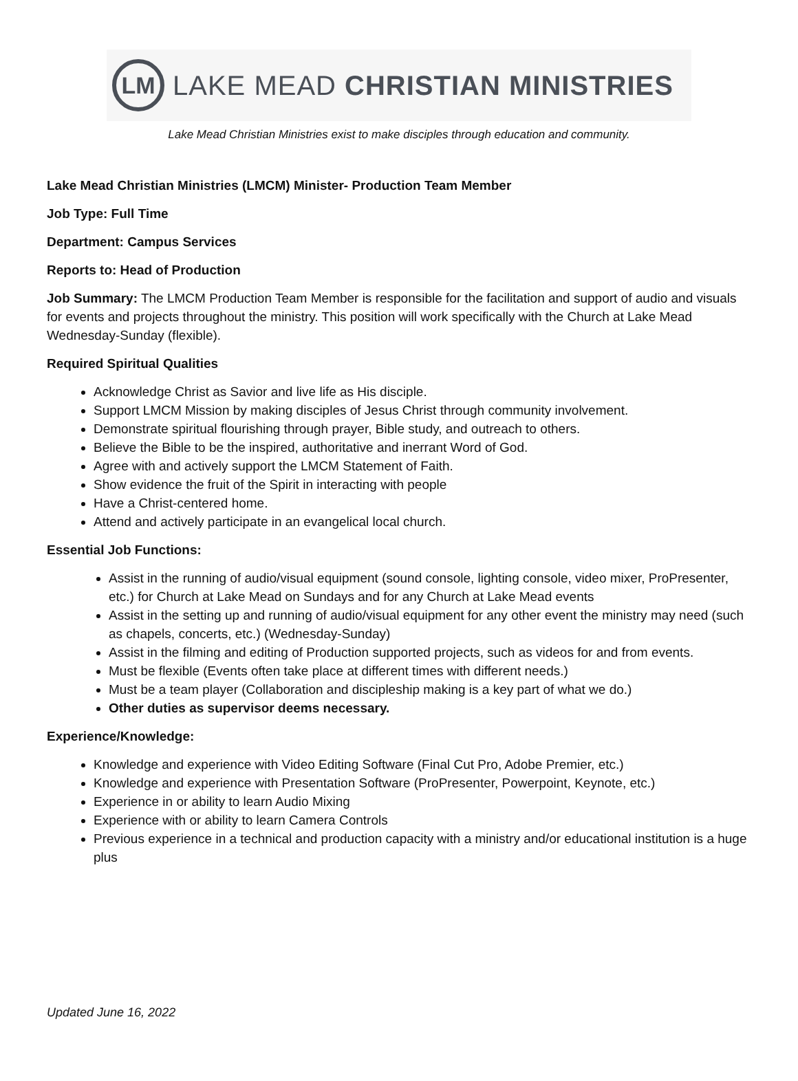LM
LAKE MEAD CHRISTIAN MINISTRIES
Lake Mead Christian Ministries exist to make disciples through education and community.
Lake Mead Christian Ministries (LMCM) Minister- Production Team Member
Job Type: Full Time
Department: Campus Services
Reports to: Head of Production
Job Summary: The LMCM Production Team Member is responsible for the facilitation and support of audio and visuals for events and projects throughout the ministry. This position will work specifically with the Church at Lake Mead Wednesday-Sunday (flexible).
Required Spiritual Qualities
Acknowledge Christ as Savior and live life as His disciple.
Support LMCM Mission by making disciples of Jesus Christ through community involvement.
Demonstrate spiritual flourishing through prayer, Bible study, and outreach to others.
Believe the Bible to be the inspired, authoritative and inerrant Word of God.
Agree with and actively support the LMCM Statement of Faith.
Show evidence the fruit of the Spirit in interacting with people
Have a Christ-centered home.
Attend and actively participate in an evangelical local church.
Essential Job Functions:
Assist in the running of audio/visual equipment (sound console, lighting console, video mixer, ProPresenter, etc.) for Church at Lake Mead on Sundays and for any Church at Lake Mead events
Assist in the setting up and running of audio/visual equipment for any other event the ministry may need (such as chapels, concerts, etc.) (Wednesday-Sunday)
Assist in the filming and editing of Production supported projects, such as videos for and from events.
Must be flexible (Events often take place at different times with different needs.)
Must be a team player (Collaboration and discipleship making is a key part of what we do.)
Other duties as supervisor deems necessary.
Experience/Knowledge:
Knowledge and experience with Video Editing Software (Final Cut Pro, Adobe Premier, etc.)
Knowledge and experience with Presentation Software (ProPresenter, Powerpoint, Keynote, etc.)
Experience in or ability to learn Audio Mixing
Experience with or ability to learn Camera Controls
Previous experience in a technical and production capacity with a ministry and/or educational institution is a huge plus
Updated June 16, 2022